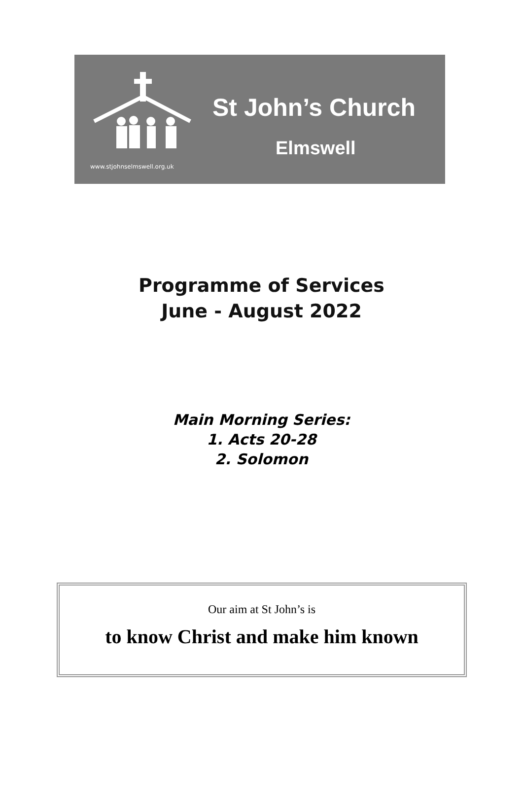St John’s Church
Elmswell
www.stjohnselmswell.org.uk
Programme of Services
June - August 2022
Main Morning Series:
1. Acts 20-28
2. Solomon
Our aim at St John’s is
to know Christ and make him known